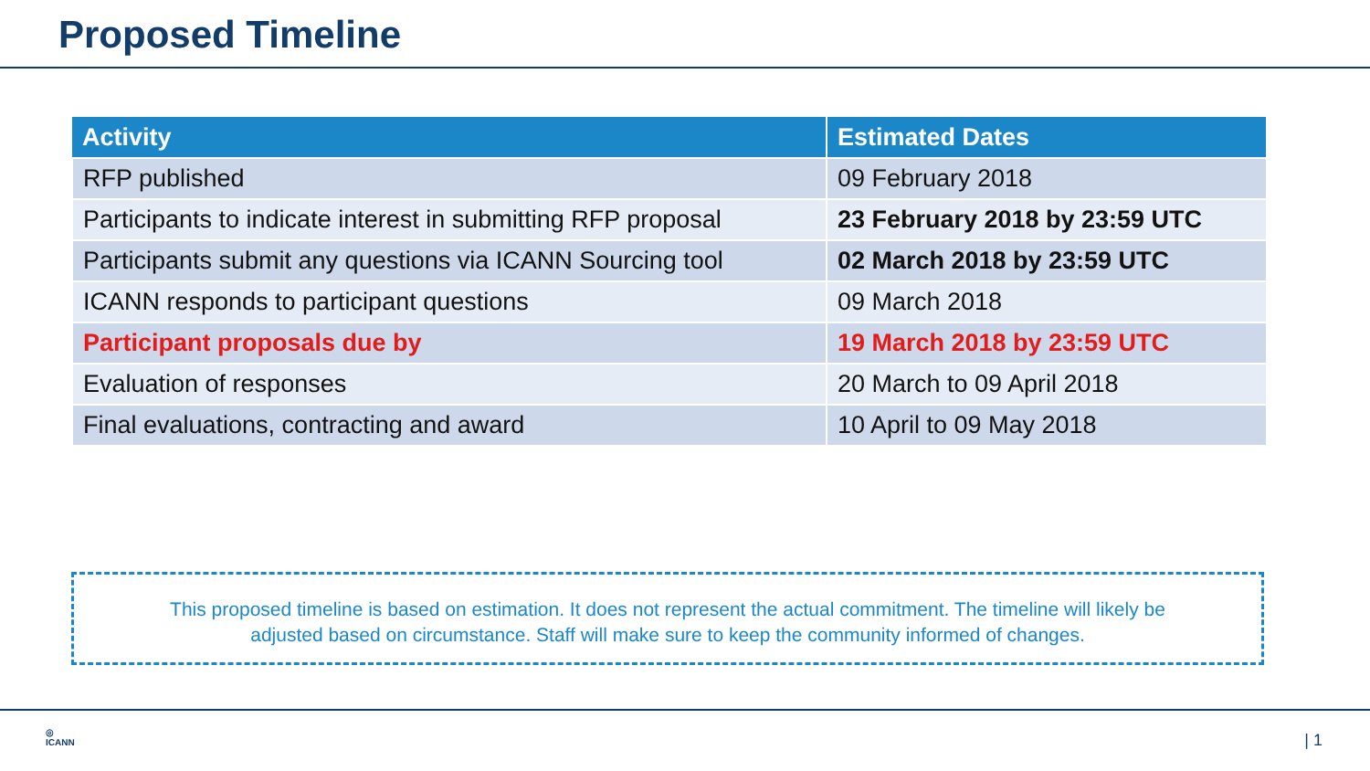Proposed Timeline
| Activity | Estimated Dates |
| --- | --- |
| RFP published | 09 February 2018 |
| Participants to indicate interest in submitting RFP proposal | 23 February 2018 by 23:59 UTC |
| Participants submit any questions via ICANN Sourcing tool | 02 March 2018 by 23:59 UTC |
| ICANN responds to participant questions | 09 March 2018 |
| Participant proposals due by | 19 March 2018 by 23:59 UTC |
| Evaluation of responses | 20 March to 09 April 2018 |
| Final evaluations, contracting and award | 10 April to 09 May 2018 |
This proposed timeline is based on estimation. It does not represent the actual commitment. The timeline will likely be
adjusted based on circumstance. Staff will make sure to keep the community informed of changes.
◎
ICANN
| 1